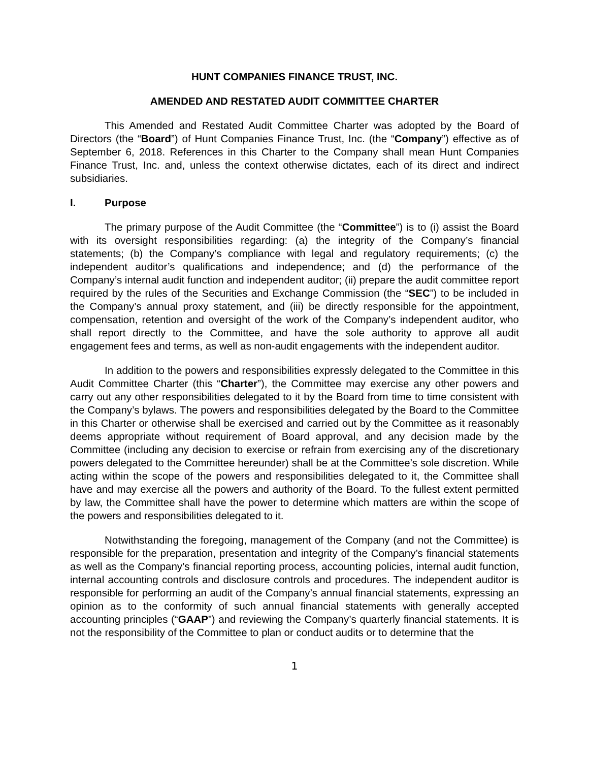HUNT COMPANIES FINANCE TRUST, INC.
AMENDED AND RESTATED AUDIT COMMITTEE CHARTER
This Amended and Restated Audit Committee Charter was adopted by the Board of Directors (the “Board”) of Hunt Companies Finance Trust, Inc. (the “Company”) effective as of September 6, 2018. References in this Charter to the Company shall mean Hunt Companies Finance Trust, Inc. and, unless the context otherwise dictates, each of its direct and indirect subsidiaries.
I. Purpose
The primary purpose of the Audit Committee (the “Committee”) is to (i) assist the Board with its oversight responsibilities regarding: (a) the integrity of the Company’s financial statements; (b) the Company’s compliance with legal and regulatory requirements; (c) the independent auditor’s qualifications and independence; and (d) the performance of the Company’s internal audit function and independent auditor; (ii) prepare the audit committee report required by the rules of the Securities and Exchange Commission (the “SEC”) to be included in the Company’s annual proxy statement, and (iii) be directly responsible for the appointment, compensation, retention and oversight of the work of the Company’s independent auditor, who shall report directly to the Committee, and have the sole authority to approve all audit engagement fees and terms, as well as non-audit engagements with the independent auditor.
In addition to the powers and responsibilities expressly delegated to the Committee in this Audit Committee Charter (this “Charter”), the Committee may exercise any other powers and carry out any other responsibilities delegated to it by the Board from time to time consistent with the Company’s bylaws. The powers and responsibilities delegated by the Board to the Committee in this Charter or otherwise shall be exercised and carried out by the Committee as it reasonably deems appropriate without requirement of Board approval, and any decision made by the Committee (including any decision to exercise or refrain from exercising any of the discretionary powers delegated to the Committee hereunder) shall be at the Committee’s sole discretion. While acting within the scope of the powers and responsibilities delegated to it, the Committee shall have and may exercise all the powers and authority of the Board. To the fullest extent permitted by law, the Committee shall have the power to determine which matters are within the scope of the powers and responsibilities delegated to it.
Notwithstanding the foregoing, management of the Company (and not the Committee) is responsible for the preparation, presentation and integrity of the Company’s financial statements as well as the Company’s financial reporting process, accounting policies, internal audit function, internal accounting controls and disclosure controls and procedures. The independent auditor is responsible for performing an audit of the Company’s annual financial statements, expressing an opinion as to the conformity of such annual financial statements with generally accepted accounting principles (“GAAP”) and reviewing the Company’s quarterly financial statements. It is not the responsibility of the Committee to plan or conduct audits or to determine that the
1